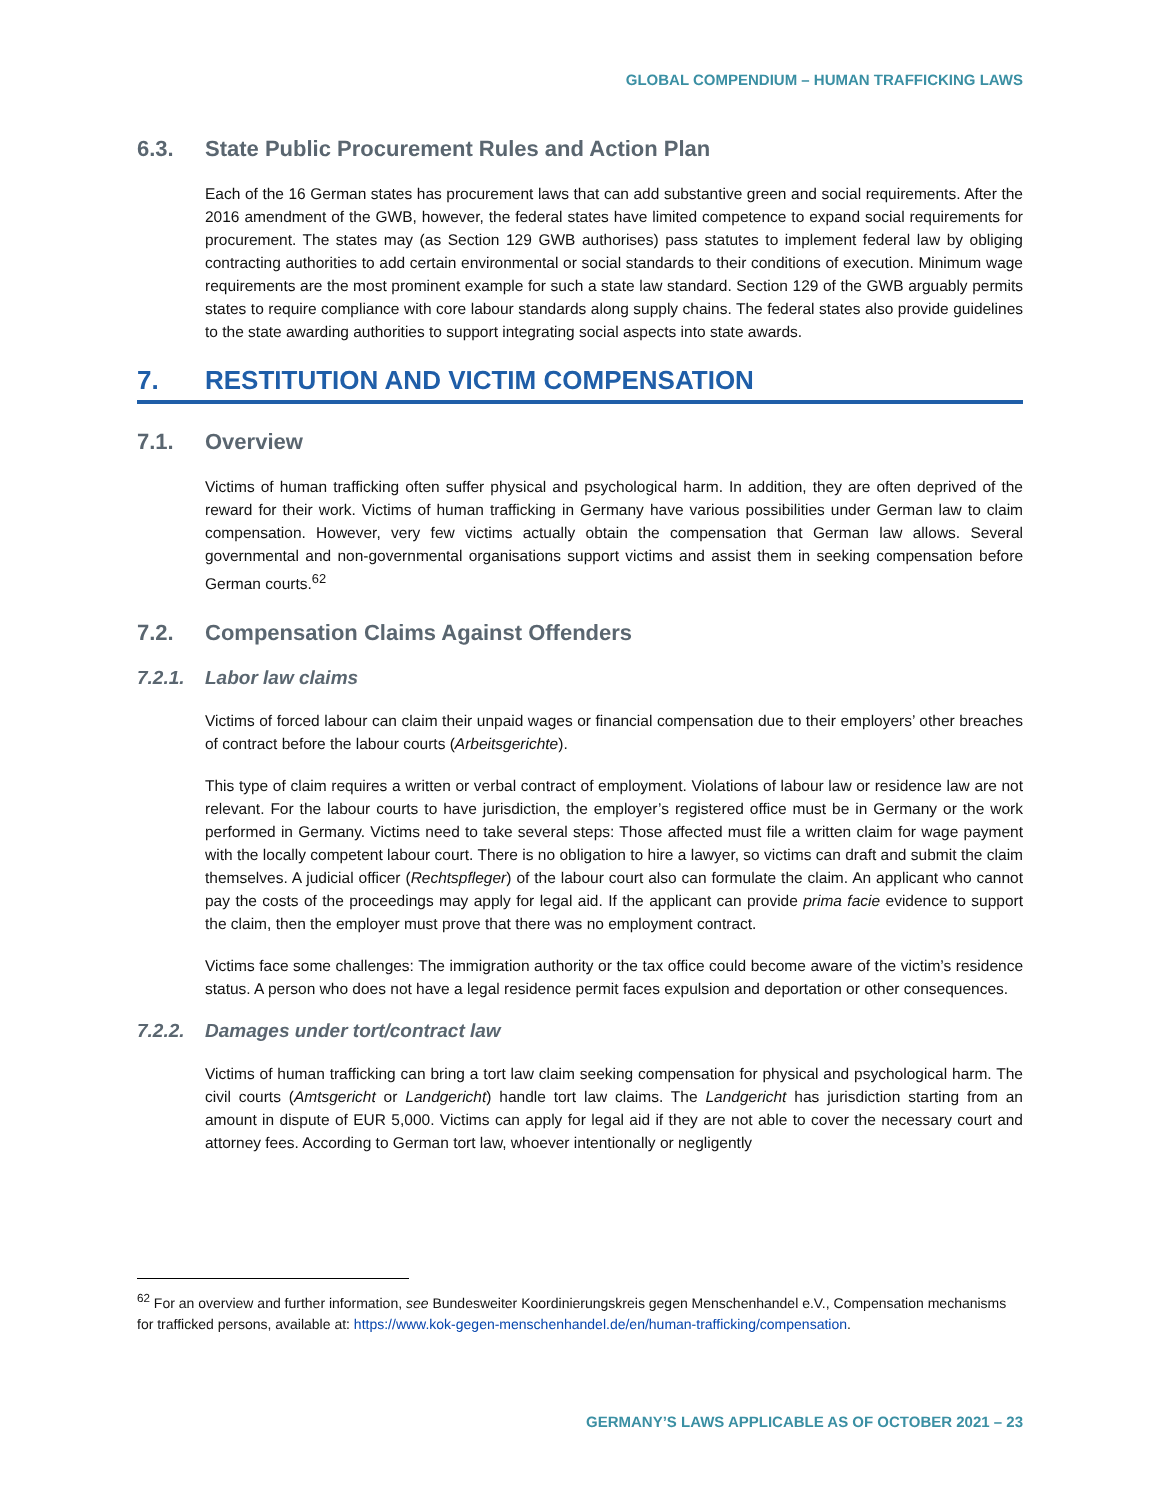GLOBAL COMPENDIUM – HUMAN TRAFFICKING LAWS
6.3. State Public Procurement Rules and Action Plan
Each of the 16 German states has procurement laws that can add substantive green and social requirements. After the 2016 amendment of the GWB, however, the federal states have limited competence to expand social requirements for procurement. The states may (as Section 129 GWB authorises) pass statutes to implement federal law by obliging contracting authorities to add certain environmental or social standards to their conditions of execution. Minimum wage requirements are the most prominent example for such a state law standard. Section 129 of the GWB arguably permits states to require compliance with core labour standards along supply chains. The federal states also provide guidelines to the state awarding authorities to support integrating social aspects into state awards.
7. RESTITUTION AND VICTIM COMPENSATION
7.1. Overview
Victims of human trafficking often suffer physical and psychological harm. In addition, they are often deprived of the reward for their work. Victims of human trafficking in Germany have various possibilities under German law to claim compensation. However, very few victims actually obtain the compensation that German law allows. Several governmental and non-governmental organisations support victims and assist them in seeking compensation before German courts.<sup>62</sup>
7.2. Compensation Claims Against Offenders
7.2.1. Labor law claims
Victims of forced labour can claim their unpaid wages or financial compensation due to their employers’ other breaches of contract before the labour courts (Arbeitsgerichte).
This type of claim requires a written or verbal contract of employment. Violations of labour law or residence law are not relevant. For the labour courts to have jurisdiction, the employer’s registered office must be in Germany or the work performed in Germany. Victims need to take several steps: Those affected must file a written claim for wage payment with the locally competent labour court. There is no obligation to hire a lawyer, so victims can draft and submit the claim themselves. A judicial officer (Rechtspfleger) of the labour court also can formulate the claim. An applicant who cannot pay the costs of the proceedings may apply for legal aid. If the applicant can provide prima facie evidence to support the claim, then the employer must prove that there was no employment contract.
Victims face some challenges: The immigration authority or the tax office could become aware of the victim’s residence status. A person who does not have a legal residence permit faces expulsion and deportation or other consequences.
7.2.2. Damages under tort/contract law
Victims of human trafficking can bring a tort law claim seeking compensation for physical and psychological harm. The civil courts (Amtsgericht or Landgericht) handle tort law claims. The Landgericht has jurisdiction starting from an amount in dispute of EUR 5,000. Victims can apply for legal aid if they are not able to cover the necessary court and attorney fees. According to German tort law, whoever intentionally or negligently
<sup>62</sup> For an overview and further information, see Bundesweiter Koordinierungskreis gegen Menschenhandel e.V., Compensation mechanisms for trafficked persons, available at: https://www.kok-gegen-menschenhandel.de/en/human-trafficking/compensation.
GERMANY’S LAWS APPLICABLE AS OF OCTOBER 2021 – 23